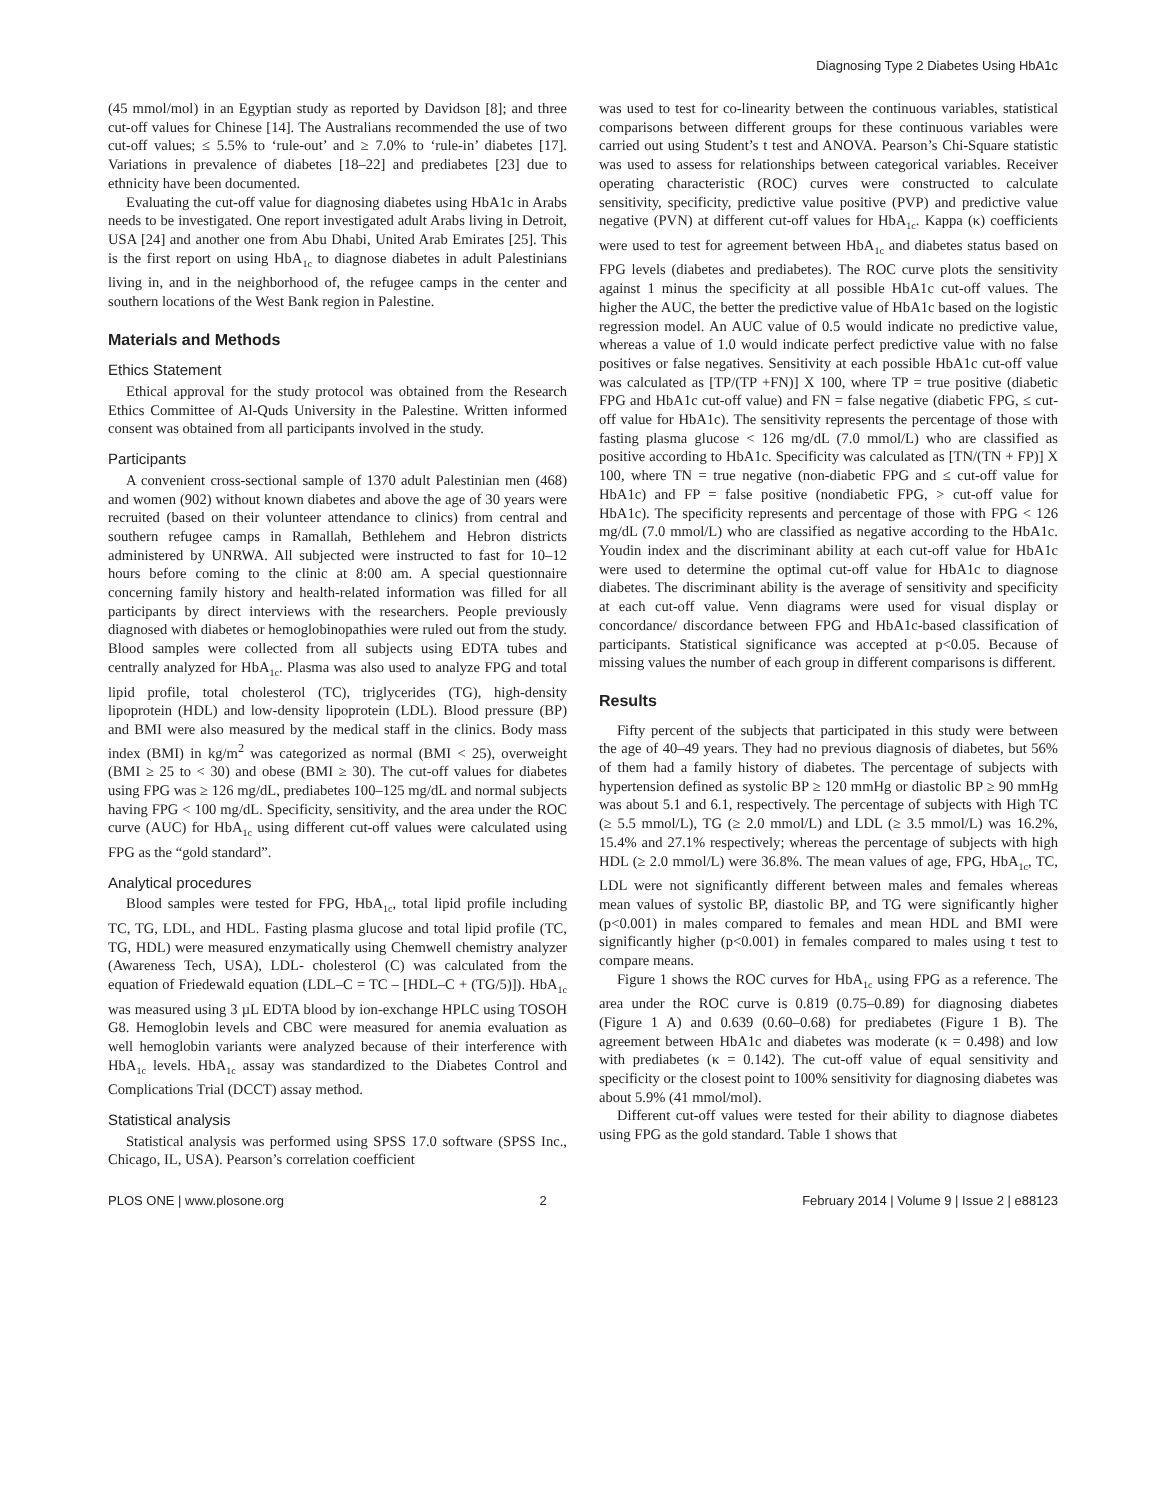Diagnosing Type 2 Diabetes Using HbA1c
(45 mmol/mol) in an Egyptian study as reported by Davidson [8]; and three cut-off values for Chinese [14]. The Australians recommended the use of two cut-off values; ≤ 5.5% to ‘rule-out’ and ≥ 7.0% to ‘rule-in’ diabetes [17]. Variations in prevalence of diabetes [18–22] and prediabetes [23] due to ethnicity have been documented.
Evaluating the cut-off value for diagnosing diabetes using HbA1c in Arabs needs to be investigated. One report investigated adult Arabs living in Detroit, USA [24] and another one from Abu Dhabi, United Arab Emirates [25]. This is the first report on using HbA<sub>1c</sub> to diagnose diabetes in adult Palestinians living in, and in the neighborhood of, the refugee camps in the center and southern locations of the West Bank region in Palestine.
Materials and Methods
Ethics Statement
Ethical approval for the study protocol was obtained from the Research Ethics Committee of Al-Quds University in the Palestine. Written informed consent was obtained from all participants involved in the study.
Participants
A convenient cross-sectional sample of 1370 adult Palestinian men (468) and women (902) without known diabetes and above the age of 30 years were recruited (based on their volunteer attendance to clinics) from central and southern refugee camps in Ramallah, Bethlehem and Hebron districts administered by UNRWA. All subjected were instructed to fast for 10–12 hours before coming to the clinic at 8:00 am. A special questionnaire concerning family history and health-related information was filled for all participants by direct interviews with the researchers. People previously diagnosed with diabetes or hemoglobinopathies were ruled out from the study. Blood samples were collected from all subjects using EDTA tubes and centrally analyzed for HbA<sub>1c</sub>. Plasma was also used to analyze FPG and total lipid profile, total cholesterol (TC), triglycerides (TG), high-density lipoprotein (HDL) and low-density lipoprotein (LDL). Blood pressure (BP) and BMI were also measured by the medical staff in the clinics. Body mass index (BMI) in kg/m<sup>2</sup> was categorized as normal (BMI < 25), overweight (BMI ≥ 25 to < 30) and obese (BMI ≥ 30). The cut-off values for diabetes using FPG was ≥ 126 mg/dL, prediabetes 100–125 mg/dL and normal subjects having FPG < 100 mg/dL. Specificity, sensitivity, and the area under the ROC curve (AUC) for HbA<sub>1c</sub> using different cut-off values were calculated using FPG as the “gold standard”.
Analytical procedures
Blood samples were tested for FPG, HbA<sub>1c</sub>, total lipid profile including TC, TG, LDL, and HDL. Fasting plasma glucose and total lipid profile (TC, TG, HDL) were measured enzymatically using Chemwell chemistry analyzer (Awareness Tech, USA), LDL- cholesterol (C) was calculated from the equation of Friedewald equation (LDL–C = TC – [HDL–C + (TG/5)]). HbA<sub>1c</sub> was measured using 3 µL EDTA blood by ion-exchange HPLC using TOSOH G8. Hemoglobin levels and CBC were measured for anemia evaluation as well hemoglobin variants were analyzed because of their interference with HbA<sub>1c</sub> levels. HbA<sub>1c</sub> assay was standardized to the Diabetes Control and Complications Trial (DCCT) assay method.
Statistical analysis
Statistical analysis was performed using SPSS 17.0 software (SPSS Inc., Chicago, IL, USA). Pearson’s correlation coefficient
was used to test for co-linearity between the continuous variables, statistical comparisons between different groups for these continuous variables were carried out using Student’s t test and ANOVA. Pearson’s Chi-Square statistic was used to assess for relationships between categorical variables. Receiver operating characteristic (ROC) curves were constructed to calculate sensitivity, specificity, predictive value positive (PVP) and predictive value negative (PVN) at different cut-off values for HbA<sub>1c</sub>. Kappa (κ) coefficients were used to test for agreement between HbA<sub>1c</sub> and diabetes status based on FPG levels (diabetes and prediabetes). The ROC curve plots the sensitivity against 1 minus the specificity at all possible HbA1c cut-off values. The higher the AUC, the better the predictive value of HbA1c based on the logistic regression model. An AUC value of 0.5 would indicate no predictive value, whereas a value of 1.0 would indicate perfect predictive value with no false positives or false negatives. Sensitivity at each possible HbA1c cut-off value was calculated as [TP/(TP +FN)] X 100, where TP = true positive (diabetic FPG and HbA1c cut-off value) and FN = false negative (diabetic FPG, ≤ cut-off value for HbA1c). The sensitivity represents the percentage of those with fasting plasma glucose < 126 mg/dL (7.0 mmol/L) who are classified as positive according to HbA1c. Specificity was calculated as [TN/(TN + FP)] X 100, where TN = true negative (non-diabetic FPG and ≤ cut-off value for HbA1c) and FP = false positive (nondiabetic FPG, > cut-off value for HbA1c). The specificity represents and percentage of those with FPG < 126 mg/dL (7.0 mmol/L) who are classified as negative according to the HbA1c. Youdin index and the discriminant ability at each cut-off value for HbA1c were used to determine the optimal cut-off value for HbA1c to diagnose diabetes. The discriminant ability is the average of sensitivity and specificity at each cut-off value. Venn diagrams were used for visual display or concordance/ discordance between FPG and HbA1c-based classification of participants. Statistical significance was accepted at p<0.05. Because of missing values the number of each group in different comparisons is different.
Results
Fifty percent of the subjects that participated in this study were between the age of 40–49 years. They had no previous diagnosis of diabetes, but 56% of them had a family history of diabetes. The percentage of subjects with hypertension defined as systolic BP ≥ 120 mmHg or diastolic BP ≥ 90 mmHg was about 5.1 and 6.1, respectively. The percentage of subjects with High TC (≥ 5.5 mmol/L), TG (≥ 2.0 mmol/L) and LDL (≥ 3.5 mmol/L) was 16.2%, 15.4% and 27.1% respectively; whereas the percentage of subjects with high HDL (≥ 2.0 mmol/L) were 36.8%. The mean values of age, FPG, HbA<sub>1c</sub>, TC, LDL were not significantly different between males and females whereas mean values of systolic BP, diastolic BP, and TG were significantly higher (p<0.001) in males compared to females and mean HDL and BMI were significantly higher (p<0.001) in females compared to males using t test to compare means.
Figure 1 shows the ROC curves for HbA<sub>1c</sub> using FPG as a reference. The area under the ROC curve is 0.819 (0.75–0.89) for diagnosing diabetes (Figure 1 A) and 0.639 (0.60–0.68) for prediabetes (Figure 1 B). The agreement between HbA1c and diabetes was moderate (κ = 0.498) and low with prediabetes (κ = 0.142). The cut-off value of equal sensitivity and specificity or the closest point to 100% sensitivity for diagnosing diabetes was about 5.9% (41 mmol/mol).
Different cut-off values were tested for their ability to diagnose diabetes using FPG as the gold standard. Table 1 shows that
PLOS ONE | www.plosone.org 2 February 2014 | Volume 9 | Issue 2 | e88123